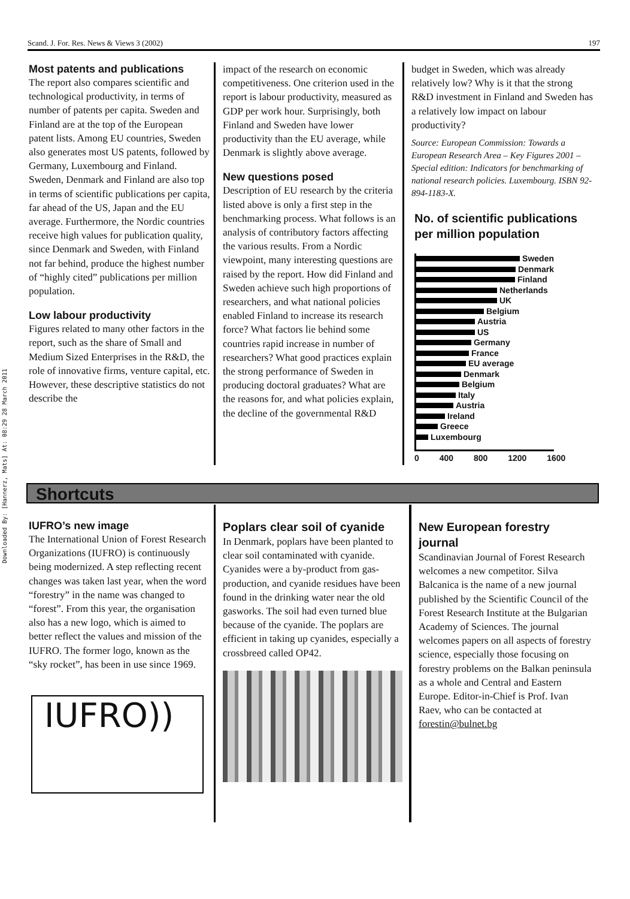Scand. J. For. Res. News & Views 3 (2002) 197
Downloaded By: [Hannerz, Mats] At: 08:29 28 March 2011
Most patents and publications
The report also compares scientific and technological productivity, in terms of number of patents per capita. Sweden and Finland are at the top of the European patent lists. Among EU countries, Sweden also generates most US patents, followed by Germany, Luxembourg and Finland. Sweden, Denmark and Finland are also top in terms of scientific publications per capita, far ahead of the US, Japan and the EU average. Furthermore, the Nordic countries receive high values for publication quality, since Denmark and Sweden, with Finland not far behind, produce the highest number of “highly cited” publications per million population.
Low labour productivity
Figures related to many other factors in the report, such as the share of Small and Medium Sized Enterprises in the R&D, the role of innovative firms, venture capital, etc. However, these descriptive statistics do not describe the
impact of the research on economic competitiveness. One criterion used in the report is labour productivity, measured as GDP per work hour. Surprisingly, both Finland and Sweden have lower productivity than the EU average, while Denmark is slightly above average.
New questions posed
Description of EU research by the criteria listed above is only a first step in the benchmarking process. What follows is an analysis of contributory factors affecting the various results. From a Nordic viewpoint, many interesting questions are raised by the report. How did Finland and Sweden achieve such high proportions of researchers, and what national policies enabled Finland to increase its research force? What factors lie behind some countries rapid increase in number of researchers? What good practices explain the strong performance of Sweden in producing doctoral graduates? What are the reasons for, and what policies explain, the decline of the governmental R&D
budget in Sweden, which was already relatively low? Why is it that the strong R&D investment in Finland and Sweden has a relatively low impact on labour productivity?
Source: European Commission: Towards a European Research Area – Key Figures 2001 – Special edition: Indicators for benchmarking of national research policies. Luxembourg. ISBN 92-894-1183-X.
No. of scientific publications per million population
Sweden
Denmark
Finland
Netherlands
UK
Belgium
Austria
US
Germany
France
EU average
Denmark
Belgium
Italy
Austria
Ireland
Greece
Luxembourg
0 400 800 1200 1600
Shortcuts
IUFRO’s new image
The International Union of Forest Research Organizations (IUFRO) is continuously being modernized. A step reflecting recent changes was taken last year, when the word “forestry” in the name was changed to “forest”. From this year, the organisation also has a new logo, which is aimed to better reflect the values and mission of the IUFRO. The former logo, known as the “sky rocket”, has been in use since 1969.
IUFRO))
Poplars clear soil of cyanide
In Denmark, poplars have been planted to clear soil contaminated with cyanide. Cyanides were a by-product from gas-production, and cyanide residues have been found in the drinking water near the old gasworks. The soil had even turned blue because of the cyanide. The poplars are efficient in taking up cyanides, especially a crossbreed called OP42.
New European forestry journal
Scandinavian Journal of Forest Research welcomes a new competitor. Silva Balcanica is the name of a new journal published by the Scientific Council of the Forest Research Institute at the Bulgarian Academy of Sciences. The journal welcomes papers on all aspects of forestry science, especially those focusing on forestry problems on the Balkan peninsula as a whole and Central and Eastern Europe. Editor-in-Chief is Prof. Ivan Raev, who can be contacted at forestin@bulnet.bg